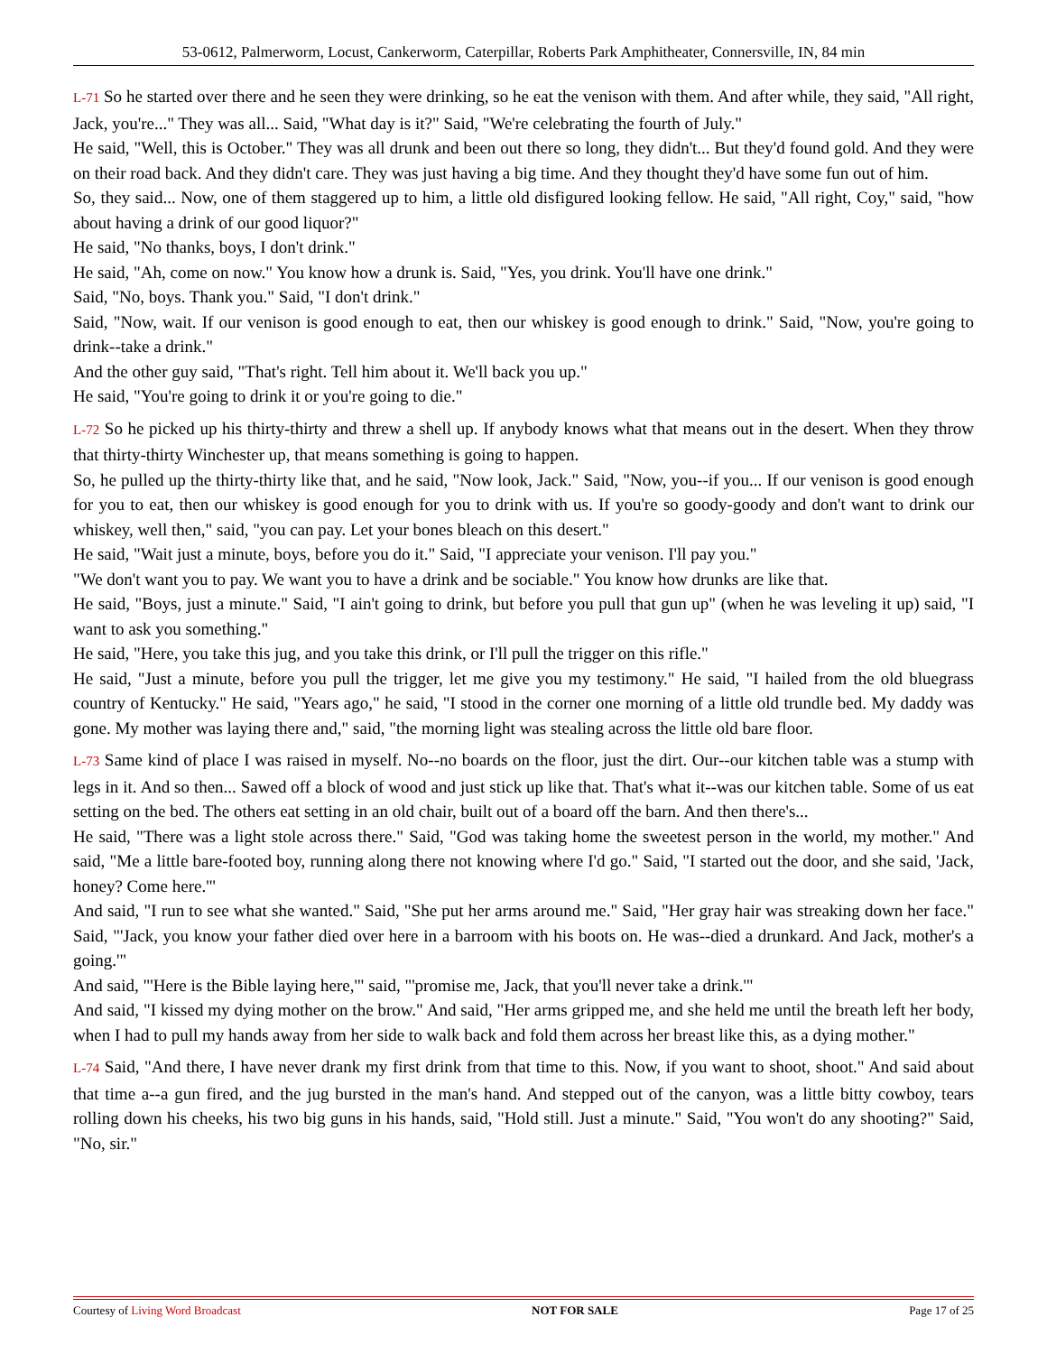53-0612, Palmerworm, Locust, Cankerworm, Caterpillar, Roberts Park Amphitheater, Connersville, IN, 84 min
L-71 So he started over there and he seen they were drinking, so he eat the venison with them. And after while, they said, "All right, Jack, you're..." They was all... Said, "What day is it?" Said, "We're celebrating the fourth of July."
He said, "Well, this is October." They was all drunk and been out there so long, they didn't... But they'd found gold. And they were on their road back. And they didn't care. They was just having a big time. And they thought they'd have some fun out of him.
So, they said... Now, one of them staggered up to him, a little old disfigured looking fellow. He said, "All right, Coy," said, "how about having a drink of our good liquor?"
He said, "No thanks, boys, I don't drink."
He said, "Ah, come on now." You know how a drunk is. Said, "Yes, you drink. You'll have one drink."
Said, "No, boys. Thank you." Said, "I don't drink."
Said, "Now, wait. If our venison is good enough to eat, then our whiskey is good enough to drink." Said, "Now, you're going to drink--take a drink."
And the other guy said, "That's right. Tell him about it. We'll back you up."
He said, "You're going to drink it or you're going to die."
L-72 So he picked up his thirty-thirty and threw a shell up. If anybody knows what that means out in the desert. When they throw that thirty-thirty Winchester up, that means something is going to happen.
So, he pulled up the thirty-thirty like that, and he said, "Now look, Jack." Said, "Now, you--if you... If our venison is good enough for you to eat, then our whiskey is good enough for you to drink with us. If you're so goody-goody and don't want to drink our whiskey, well then," said, "you can pay. Let your bones bleach on this desert."
He said, "Wait just a minute, boys, before you do it." Said, "I appreciate your venison. I'll pay you."
"We don't want you to pay. We want you to have a drink and be sociable." You know how drunks are like that.
He said, "Boys, just a minute." Said, "I ain't going to drink, but before you pull that gun up" (when he was leveling it up) said, "I want to ask you something."
He said, "Here, you take this jug, and you take this drink, or I'll pull the trigger on this rifle."
He said, "Just a minute, before you pull the trigger, let me give you my testimony." He said, "I hailed from the old bluegrass country of Kentucky." He said, "Years ago," he said, "I stood in the corner one morning of a little old trundle bed. My daddy was gone. My mother was laying there and," said, "the morning light was stealing across the little old bare floor.
L-73 Same kind of place I was raised in myself. No--no boards on the floor, just the dirt. Our--our kitchen table was a stump with legs in it. And so then... Sawed off a block of wood and just stick up like that. That's what it--was our kitchen table. Some of us eat setting on the bed. The others eat setting in an old chair, built out of a board off the barn. And then there's...
He said, "There was a light stole across there." Said, "God was taking home the sweetest person in the world, my mother." And said, "Me a little bare-footed boy, running along there not knowing where I'd go." Said, "I started out the door, and she said, 'Jack, honey? Come here.'"
And said, "I run to see what she wanted." Said, "She put her arms around me." Said, "Her gray hair was streaking down her face." Said, "'Jack, you know your father died over here in a barroom with his boots on. He was--died a drunkard. And Jack, mother's a going.'"
And said, "'Here is the Bible laying here,'" said, "'promise me, Jack, that you'll never take a drink.'"
And said, "I kissed my dying mother on the brow." And said, "Her arms gripped me, and she held me until the breath left her body, when I had to pull my hands away from her side to walk back and fold them across her breast like this, as a dying mother."
L-74 Said, "And there, I have never drank my first drink from that time to this. Now, if you want to shoot, shoot." And said about that time a--a gun fired, and the jug bursted in the man's hand. And stepped out of the canyon, was a little bitty cowboy, tears rolling down his cheeks, his two big guns in his hands, said, "Hold still. Just a minute." Said, "You won't do any shooting?" Said, "No, sir."
Courtesy of Living Word Broadcast NOT FOR SALE Page 17 of 25